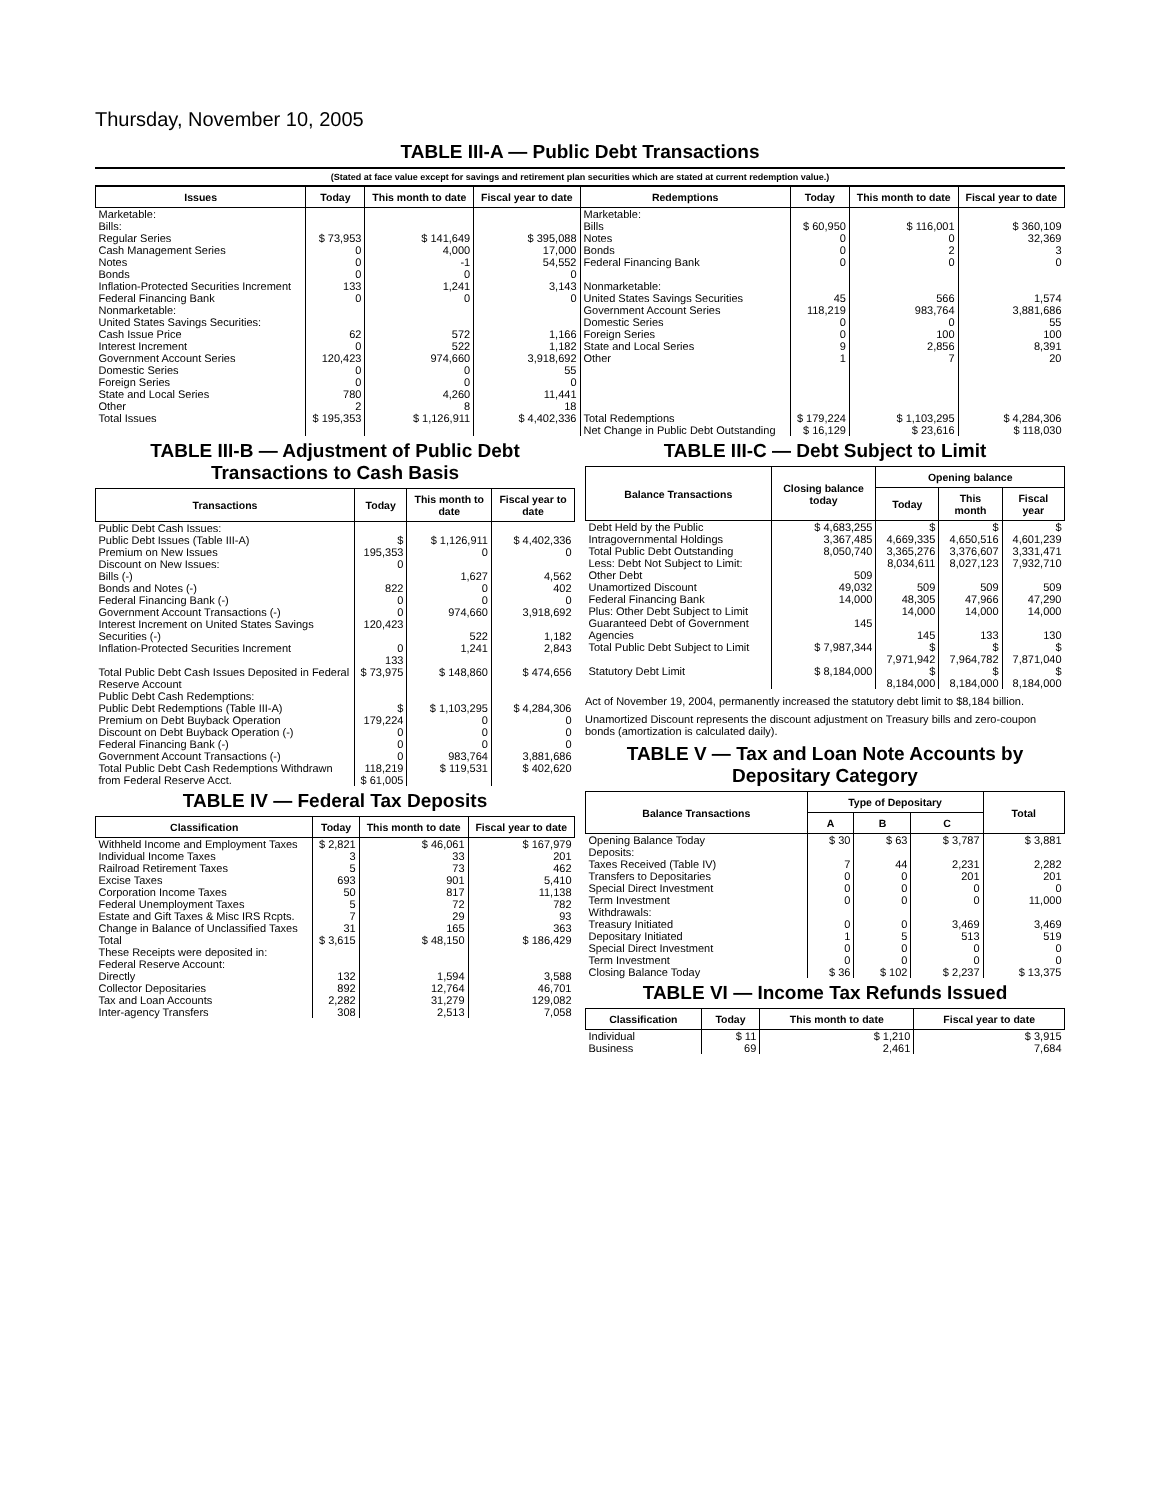Thursday, November 10, 2005
TABLE III-A — Public Debt Transactions
(Stated at face value except for savings and retirement plan securities which are stated at current redemption value.)
| Issues | Today | This month to date | Fiscal year to date | Redemptions | Today | This month to date | Fiscal year to date |
| --- | --- | --- | --- | --- | --- | --- | --- |
| Marketable: Bills: Regular Series Cash Management Series Notes Bonds Inflation-Protected Securities Increment Federal Financing Bank Nonmarketable: United States Savings Securities: Cash Issue Price Interest Increment Government Account Series Domestic Series Foreign Series State and Local Series Other | $ 73,953 0 0 0 133 0 62 0 120,423 0 0 780 2 | $ 141,649 4,000 -1 0 1,241 0 572 522 974,660 0 0 4,260 8 | $ 395,088 17,000 54,552 0 3,143 0 1,166 1,182 3,918,692 55 0 11,441 18 | Marketable: Bills Notes Bonds Federal Financing Bank Nonmarketable: United States Savings Securities Government Account Series Domestic Series Foreign Series State and Local Series Other | $ 60,950 0 0 0 45 118,219 0 0 9 1 | $ 116,001 0 2 0 566 983,764 0 100 2,856 7 | $ 360,109 32,369 3 0 1,574 3,881,686 55 100 8,391 20 |
| Total Issues | $ 195,353 | $ 1,126,911 | $ 4,402,336 | Total Redemptions | $ 179,224 | $ 1,103,295 | $ 4,284,306 |
| | | | | Net Change in Public Debt Outstanding | $ 16,129 | $ 23,616 | $ 118,030 |
TABLE III-B — Adjustment of Public Debt Transactions to Cash Basis
| Transactions | Today | This month to date | Fiscal year to date |
| --- | --- | --- | --- |
| Public Debt Cash Issues: Public Debt Issues (Table III-A) Premium on New Issues Discount on New Issues: Bills (-) Bonds and Notes (-) Federal Financing Bank (-) Government Account Transactions (-) Interest Increment on United States Savings Securities (-) Inflation-Protected Securities Increment | $ 195,353 0 822 0 0 120,423 0 133 | $ 1,126,911 0 1,627 0 0 974,660 522 1,241 | $ 4,402,336 0 4,562 402 0 3,918,692 1,182 2,843 |
| Total Public Debt Cash Issues Deposited in Federal Reserve Account | $ 73,975 | $ 148,860 | $ 474,656 |
| Public Debt Cash Redemptions: Public Debt Redemptions (Table III-A) Premium on Debt Buyback Operation Discount on Debt Buyback Operation (-) Federal Financing Bank (-) Government Account Transactions (-) Total Public Debt Cash Redemptions Withdrawn from Federal Reserve Acct. | $ 179,224 0 0 0 118,219 $ 61,005 | $ 1,103,295 0 0 0 983,764 $ 119,531 | $ 4,284,306 0 0 0 3,881,686 $ 402,620 |
TABLE IV — Federal Tax Deposits
| Classification | Today | This month to date | Fiscal year to date |
| --- | --- | --- | --- |
| Withheld Income and Employment Taxes Individual Income Taxes Railroad Retirement Taxes Excise Taxes Corporation Income Taxes Federal Unemployment Taxes Estate and Gift Taxes & Misc IRS Rcpts. Change in Balance of Unclassified Taxes | $ 2,821 3 5 693 50 5 7 31 | $ 46,061 33 73 901 817 72 29 165 | $ 167,979 201 462 5,410 11,138 782 93 363 |
| Total | $ 3,615 | $ 48,150 | $ 186,429 |
| These Receipts were deposited in: Federal Reserve Account: Directly Collector Depositaries Tax and Loan Accounts Inter-agency Transfers | 132 892 2,282 308 | 1,594 12,764 31,279 2,513 | 3,588 46,701 129,082 7,058 |
TABLE III-C — Debt Subject to Limit
| Balance Transactions | Closing balance today | Opening balance | | |
| --- | --- | --- | --- | --- |
| | | Today | This month | Fiscal year |
| Debt Held by the Public Intragovernmental Holdings Total Public Debt Outstanding Less: Debt Not Subject to Limit: Other Debt Unamortized Discount Federal Financing Bank Plus: Other Debt Subject to Limit Guaranteed Debt of Government Agencies | $ 4,683,255 3,367,485 8,050,740 509 49,032 14,000 145 | $ 4,669,335 3,365,276 8,034,611 509 48,305 14,000 145 | $ 4,650,516 3,376,607 8,027,123 509 47,966 14,000 133 | $ 4,601,239 3,331,471 7,932,710 509 47,290 14,000 130 |
| Total Public Debt Subject to Limit | $ 7,987,344 | $ 7,971,942 | $ 7,964,782 | $ 7,871,040 |
| Statutory Debt Limit | $ 8,184,000 | $ 8,184,000 | $ 8,184,000 | $ 8,184,000 |
Act of November 19, 2004, permanently increased the statutory debt limit to $8,184 billion.
Unamortized Discount represents the discount adjustment on Treasury bills and zero-coupon bonds (amortization is calculated daily).
TABLE V — Tax and Loan Note Accounts by Depositary Category
| Balance Transactions | Type of Depositary | | | Total |
| --- | --- | --- | --- | --- |
| | A | B | C | |
| Opening Balance Today Deposits: Taxes Received (Table IV) Transfers to Depositaries Special Direct Investment Term Investment Withdrawals: Treasury Initiated Depositary Initiated Special Direct Investment Term Investment | $ 30 7 0 0 0 0 1 0 0 | $ 63 44 0 0 0 0 5 0 0 | $ 3,787 2,231 201 0 0 3,469 513 0 0 | $ 3,881 2,282 201 0 11,000 3,469 519 0 0 |
| Closing Balance Today | $ 36 | $ 102 | $ 2,237 | $ 13,375 |
TABLE VI — Income Tax Refunds Issued
| Classification | Today | This month to date | Fiscal year to date |
| --- | --- | --- | --- |
| Individual Business | $ 11 69 | $ 1,210 2,461 | $ 3,915 7,684 |